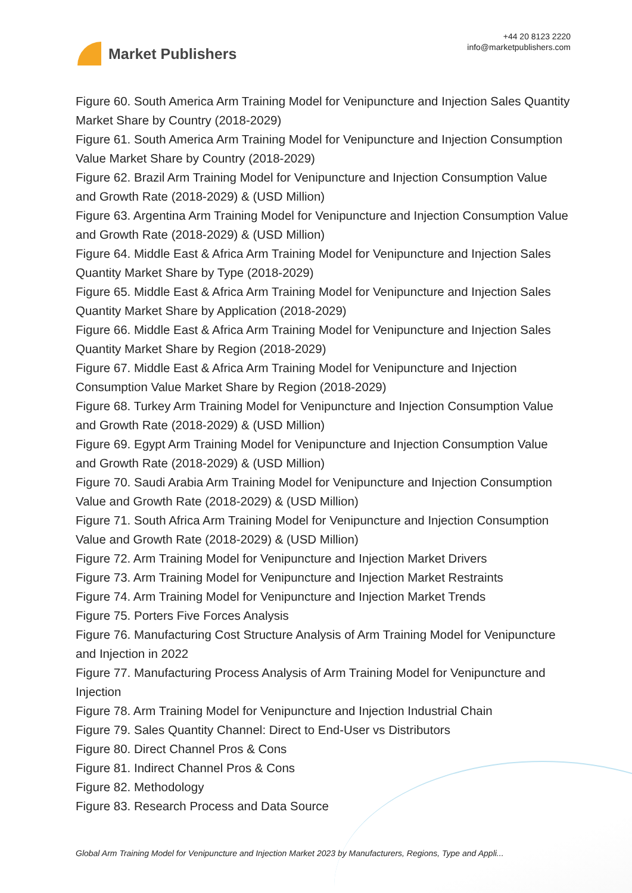Market Publishers
+44 20 8123 2220
info@marketpublishers.com
Figure 60. South America Arm Training Model for Venipuncture and Injection Sales Quantity Market Share by Country (2018-2029)
Figure 61. South America Arm Training Model for Venipuncture and Injection Consumption Value Market Share by Country (2018-2029)
Figure 62. Brazil Arm Training Model for Venipuncture and Injection Consumption Value and Growth Rate (2018-2029) & (USD Million)
Figure 63. Argentina Arm Training Model for Venipuncture and Injection Consumption Value and Growth Rate (2018-2029) & (USD Million)
Figure 64. Middle East & Africa Arm Training Model for Venipuncture and Injection Sales Quantity Market Share by Type (2018-2029)
Figure 65. Middle East & Africa Arm Training Model for Venipuncture and Injection Sales Quantity Market Share by Application (2018-2029)
Figure 66. Middle East & Africa Arm Training Model for Venipuncture and Injection Sales Quantity Market Share by Region (2018-2029)
Figure 67. Middle East & Africa Arm Training Model for Venipuncture and Injection Consumption Value Market Share by Region (2018-2029)
Figure 68. Turkey Arm Training Model for Venipuncture and Injection Consumption Value and Growth Rate (2018-2029) & (USD Million)
Figure 69. Egypt Arm Training Model for Venipuncture and Injection Consumption Value and Growth Rate (2018-2029) & (USD Million)
Figure 70. Saudi Arabia Arm Training Model for Venipuncture and Injection Consumption Value and Growth Rate (2018-2029) & (USD Million)
Figure 71. South Africa Arm Training Model for Venipuncture and Injection Consumption Value and Growth Rate (2018-2029) & (USD Million)
Figure 72. Arm Training Model for Venipuncture and Injection Market Drivers
Figure 73. Arm Training Model for Venipuncture and Injection Market Restraints
Figure 74. Arm Training Model for Venipuncture and Injection Market Trends
Figure 75. Porters Five Forces Analysis
Figure 76. Manufacturing Cost Structure Analysis of Arm Training Model for Venipuncture and Injection in 2022
Figure 77. Manufacturing Process Analysis of Arm Training Model for Venipuncture and Injection
Figure 78. Arm Training Model for Venipuncture and Injection Industrial Chain
Figure 79. Sales Quantity Channel: Direct to End-User vs Distributors
Figure 80. Direct Channel Pros & Cons
Figure 81. Indirect Channel Pros & Cons
Figure 82. Methodology
Figure 83. Research Process and Data Source
Global Arm Training Model for Venipuncture and Injection Market 2023 by Manufacturers, Regions, Type and Appli...